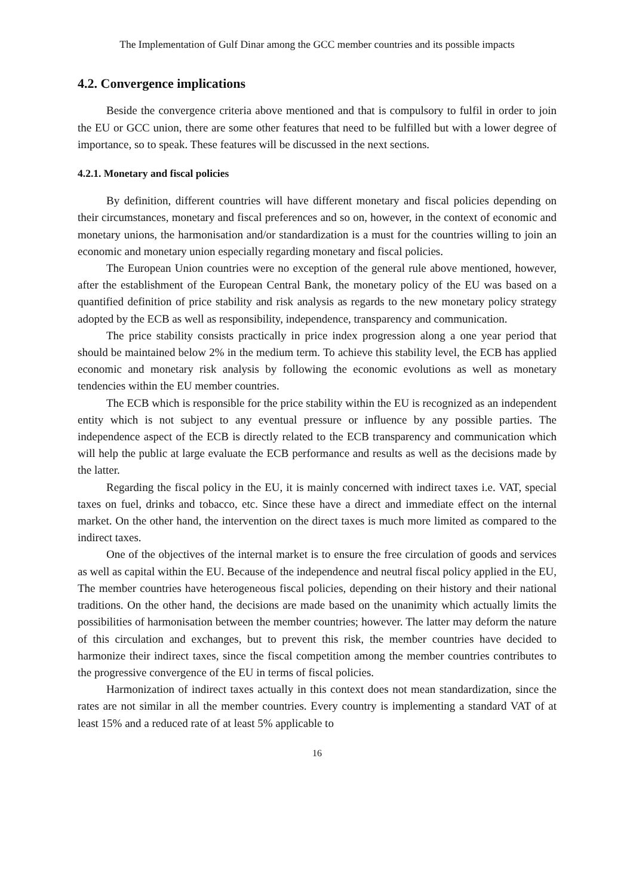The Implementation of Gulf Dinar among the GCC member countries and its possible impacts
4.2. Convergence implications
Beside the convergence criteria above mentioned and that is compulsory to fulfil in order to join the EU or GCC union, there are some other features that need to be fulfilled but with a lower degree of importance, so to speak. These features will be discussed in the next sections.
4.2.1. Monetary and fiscal policies
By definition, different countries will have different monetary and fiscal policies depending on their circumstances, monetary and fiscal preferences and so on, however, in the context of economic and monetary unions, the harmonisation and/or standardization is a must for the countries willing to join an economic and monetary union especially regarding monetary and fiscal policies.
The European Union countries were no exception of the general rule above mentioned, however, after the establishment of the European Central Bank, the monetary policy of the EU was based on a quantified definition of price stability and risk analysis as regards to the new monetary policy strategy adopted by the ECB as well as responsibility, independence, transparency and communication.
The price stability consists practically in price index progression along a one year period that should be maintained below 2% in the medium term. To achieve this stability level, the ECB has applied economic and monetary risk analysis by following the economic evolutions as well as monetary tendencies within the EU member countries.
The ECB which is responsible for the price stability within the EU is recognized as an independent entity which is not subject to any eventual pressure or influence by any possible parties. The independence aspect of the ECB is directly related to the ECB transparency and communication which will help the public at large evaluate the ECB performance and results as well as the decisions made by the latter.
Regarding the fiscal policy in the EU, it is mainly concerned with indirect taxes i.e. VAT, special taxes on fuel, drinks and tobacco, etc. Since these have a direct and immediate effect on the internal market. On the other hand, the intervention on the direct taxes is much more limited as compared to the indirect taxes.
One of the objectives of the internal market is to ensure the free circulation of goods and services as well as capital within the EU. Because of the independence and neutral fiscal policy applied in the EU, The member countries have heterogeneous fiscal policies, depending on their history and their national traditions. On the other hand, the decisions are made based on the unanimity which actually limits the possibilities of harmonisation between the member countries; however. The latter may deform the nature of this circulation and exchanges, but to prevent this risk, the member countries have decided to harmonize their indirect taxes, since the fiscal competition among the member countries contributes to the progressive convergence of the EU in terms of fiscal policies.
Harmonization of indirect taxes actually in this context does not mean standardization, since the rates are not similar in all the member countries. Every country is implementing a standard VAT of at least 15% and a reduced rate of at least 5% applicable to
16